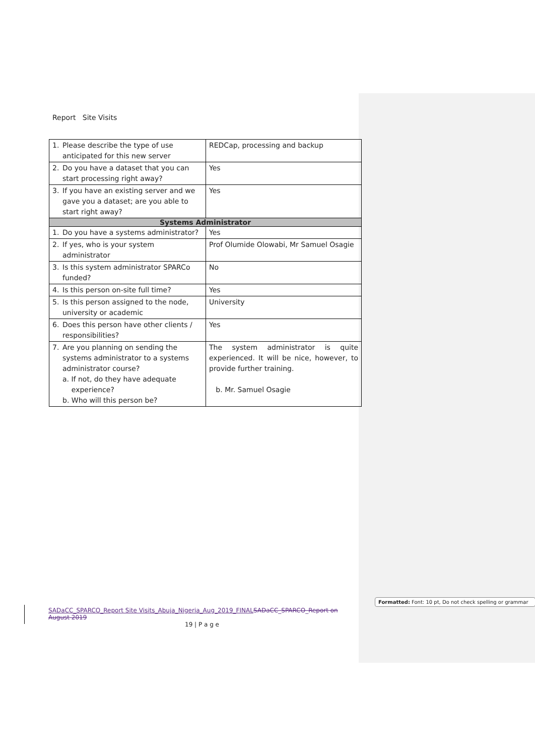Report Site Visits
| 1. Please describe the type of use anticipated for this new server | REDCap, processing and backup |
| 2. Do you have a dataset that you can start processing right away? | Yes |
| 3. If you have an existing server and we gave you a dataset; are you able to start right away? | Yes |
| Systems Administrator | |
| 1. Do you have a systems administrator? | Yes |
| 2. If yes, who is your system administrator | Prof Olumide Olowabi, Mr Samuel Osagie |
| 3. Is this system administrator SPARCo funded? | No |
| 4. Is this person on-site full time? | Yes |
| 5. Is this person assigned to the node, university or academic | University |
| 6. Does this person have other clients / responsibilities? | Yes |
| 7. Are you planning on sending the systems administrator to a systems administrator course? a. If not, do they have adequate experience? b. Who will this person be? | The system administrator is quite experienced. It will be nice, however, to provide further training. b. Mr. Samuel Osagie |
SADaCC_SPARCO_Report Site Visits_Abuja_Nigeria_Aug_2019_FINAL SADaCC_SPARCO_Report on August 2019
19 | P a g e
Formatted: Font: 10 pt, Do not check spelling or grammar